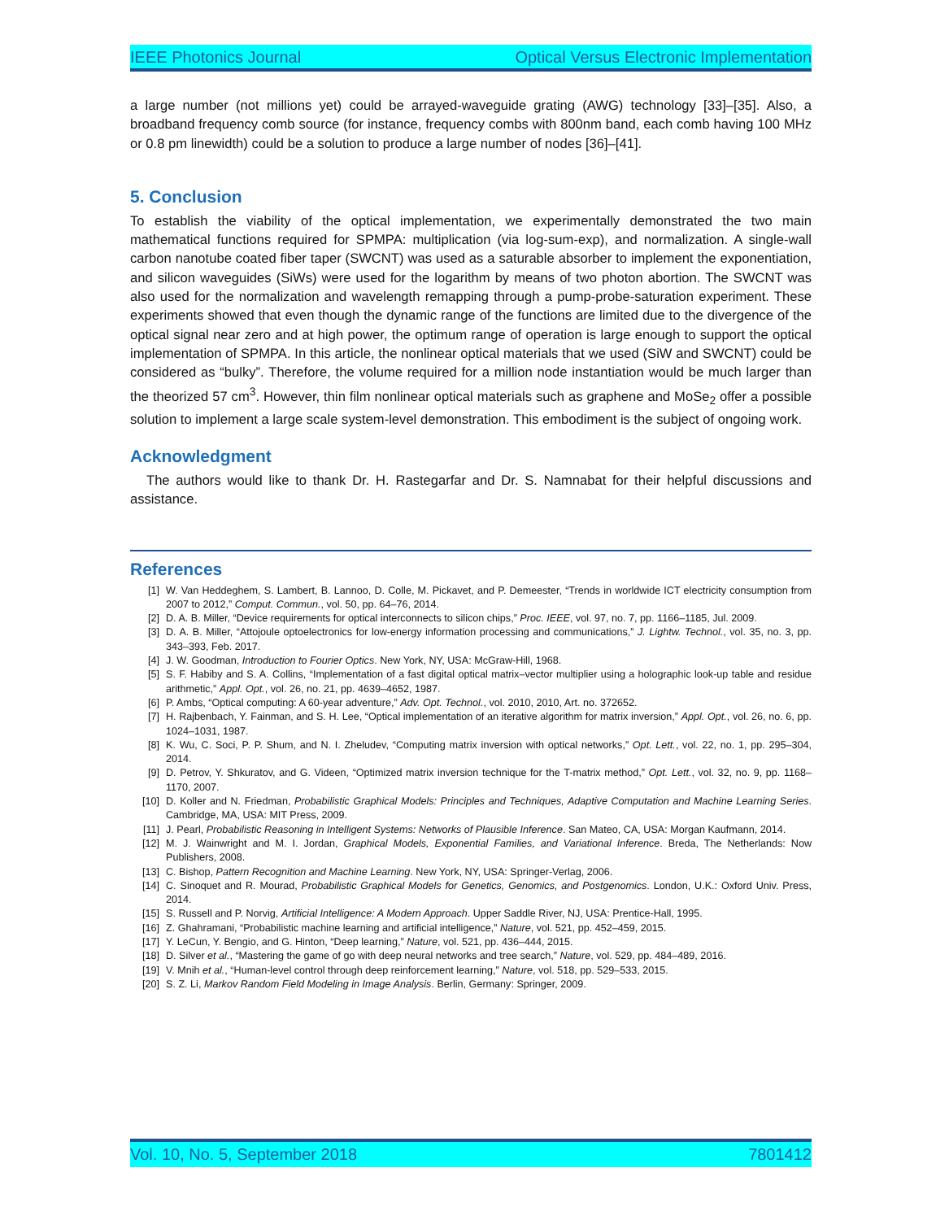IEEE Photonics Journal Optical Versus Electronic Implementation
a large number (not millions yet) could be arrayed-waveguide grating (AWG) technology [33]–[35]. Also, a broadband frequency comb source (for instance, frequency combs with 800nm band, each comb having 100 MHz or 0.8 pm linewidth) could be a solution to produce a large number of nodes [36]–[41].
5. Conclusion
To establish the viability of the optical implementation, we experimentally demonstrated the two main mathematical functions required for SPMPA: multiplication (via log-sum-exp), and normalization. A single-wall carbon nanotube coated fiber taper (SWCNT) was used as a saturable absorber to implement the exponentiation, and silicon waveguides (SiWs) were used for the logarithm by means of two photon abortion. The SWCNT was also used for the normalization and wavelength remapping through a pump-probe-saturation experiment. These experiments showed that even though the dynamic range of the functions are limited due to the divergence of the optical signal near zero and at high power, the optimum range of operation is large enough to support the optical implementation of SPMPA. In this article, the nonlinear optical materials that we used (SiW and SWCNT) could be considered as “bulky”. Therefore, the volume required for a million node instantiation would be much larger than the theorized 57 cm<sup>3</sup>. However, thin film nonlinear optical materials such as graphene and MoSe<sub>2</sub> offer a possible solution to implement a large scale system-level demonstration. This embodiment is the subject of ongoing work.
Acknowledgment
The authors would like to thank Dr. H. Rastegarfar and Dr. S. Namnabat for their helpful discussions and assistance.
References
[1] W. Van Heddeghem, S. Lambert, B. Lannoo, D. Colle, M. Pickavet, and P. Demeester, “Trends in worldwide ICT electricity consumption from 2007 to 2012,” Comput. Commun., vol. 50, pp. 64–76, 2014.
[2] D. A. B. Miller, “Device requirements for optical interconnects to silicon chips,” Proc. IEEE, vol. 97, no. 7, pp. 1166–1185, Jul. 2009.
[3] D. A. B. Miller, “Attojoule optoelectronics for low-energy information processing and communications,” J. Lightw. Technol., vol. 35, no. 3, pp. 343–393, Feb. 2017.
[4] J. W. Goodman, Introduction to Fourier Optics. New York, NY, USA: McGraw-Hill, 1968.
[5] S. F. Habiby and S. A. Collins, “Implementation of a fast digital optical matrix–vector multiplier using a holographic look-up table and residue arithmetic,” Appl. Opt., vol. 26, no. 21, pp. 4639–4652, 1987.
[6] P. Ambs, “Optical computing: A 60-year adventure,” Adv. Opt. Technol., vol. 2010, 2010, Art. no. 372652.
[7] H. Rajbenbach, Y. Fainman, and S. H. Lee, “Optical implementation of an iterative algorithm for matrix inversion,” Appl. Opt., vol. 26, no. 6, pp. 1024–1031, 1987.
[8] K. Wu, C. Soci, P. P. Shum, and N. I. Zheludev, “Computing matrix inversion with optical networks,” Opt. Lett., vol. 22, no. 1, pp. 295–304, 2014.
[9] D. Petrov, Y. Shkuratov, and G. Videen, “Optimized matrix inversion technique for the T-matrix method,” Opt. Lett., vol. 32, no. 9, pp. 1168–1170, 2007.
[10] D. Koller and N. Friedman, Probabilistic Graphical Models: Principles and Techniques, Adaptive Computation and Machine Learning Series. Cambridge, MA, USA: MIT Press, 2009.
[11] J. Pearl, Probabilistic Reasoning in Intelligent Systems: Networks of Plausible Inference. San Mateo, CA, USA: Morgan Kaufmann, 2014.
[12] M. J. Wainwright and M. I. Jordan, Graphical Models, Exponential Families, and Variational Inference. Breda, The Netherlands: Now Publishers, 2008.
[13] C. Bishop, Pattern Recognition and Machine Learning. New York, NY, USA: Springer-Verlag, 2006.
[14] C. Sinoquet and R. Mourad, Probabilistic Graphical Models for Genetics, Genomics, and Postgenomics. London, U.K.: Oxford Univ. Press, 2014.
[15] S. Russell and P. Norvig, Artificial Intelligence: A Modern Approach. Upper Saddle River, NJ, USA: Prentice-Hall, 1995.
[16] Z. Ghahramani, “Probabilistic machine learning and artificial intelligence,” Nature, vol. 521, pp. 452–459, 2015.
[17] Y. LeCun, Y. Bengio, and G. Hinton, “Deep learning,” Nature, vol. 521, pp. 436–444, 2015.
[18] D. Silver et al., “Mastering the game of go with deep neural networks and tree search,” Nature, vol. 529, pp. 484–489, 2016.
[19] V. Mnih et al., “Human-level control through deep reinforcement learning,” Nature, vol. 518, pp. 529–533, 2015.
[20] S. Z. Li, Markov Random Field Modeling in Image Analysis. Berlin, Germany: Springer, 2009.
Vol. 10, No. 5, September 2018 7801412